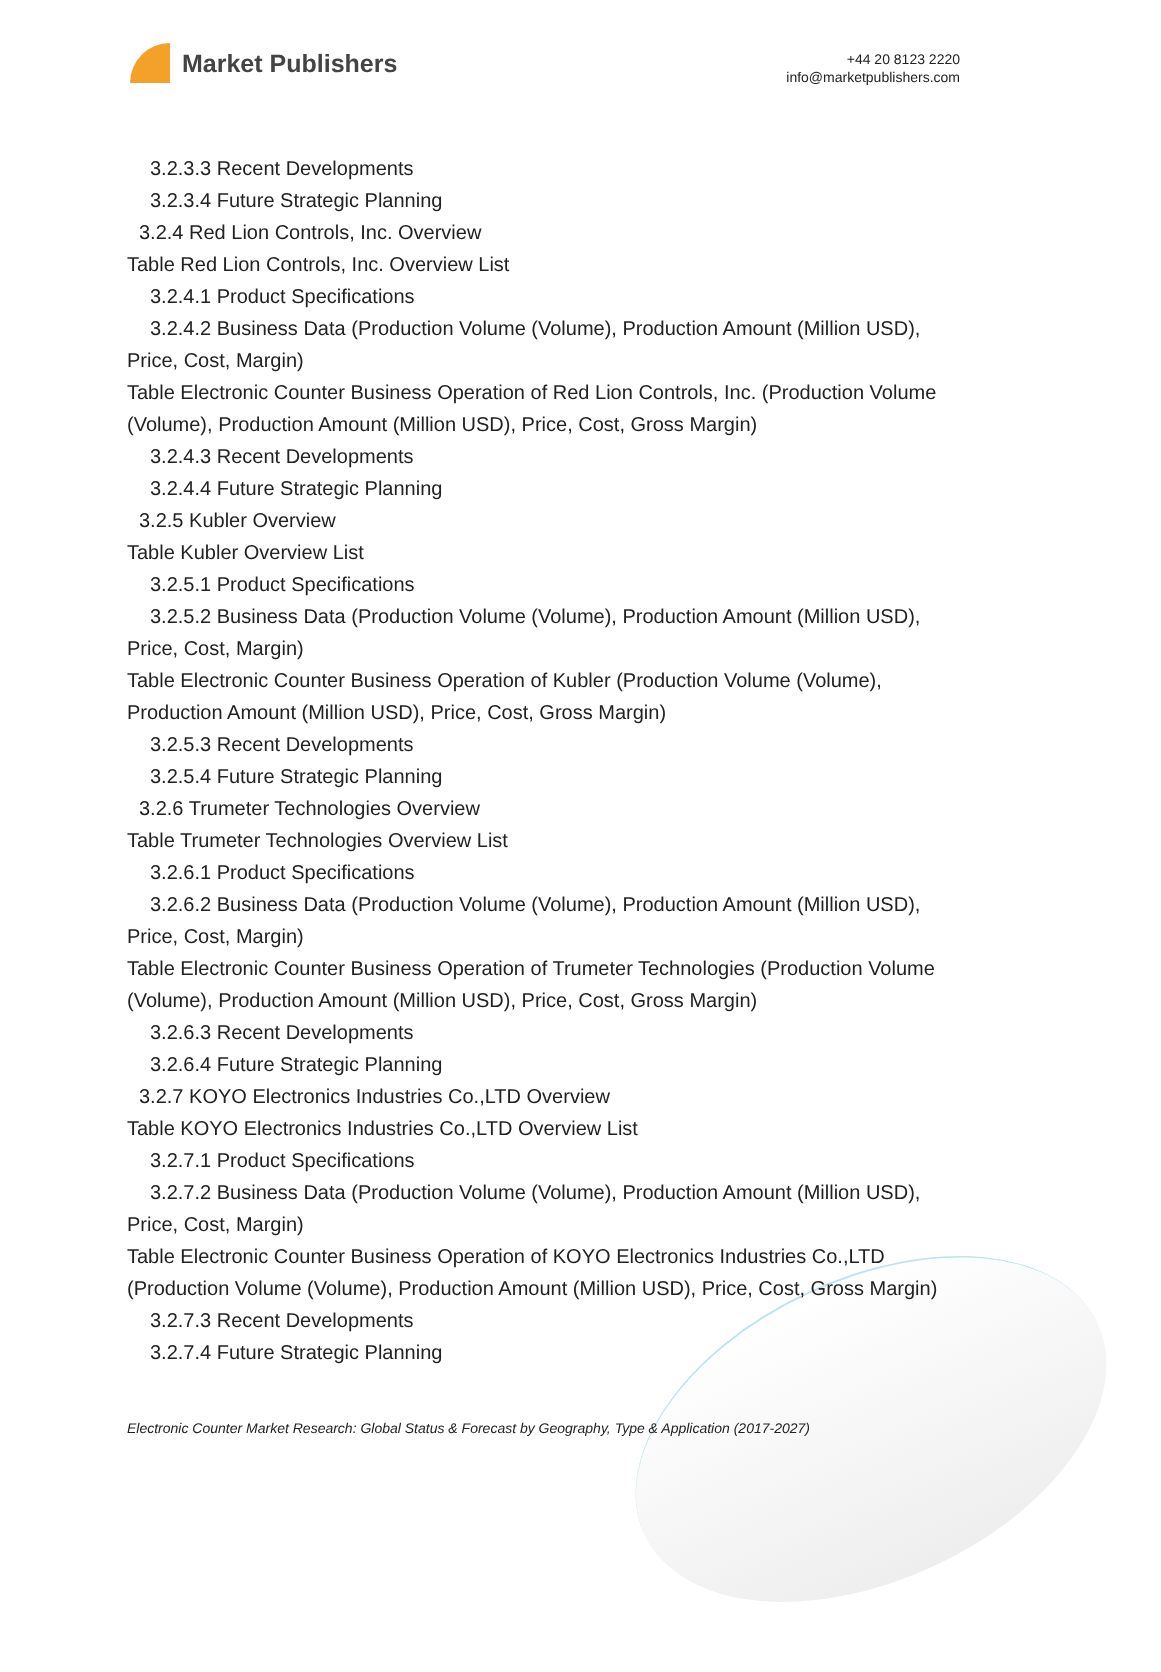Market Publishers
+44 20 8123 2220
info@marketpublishers.com
3.2.3.3 Recent Developments
3.2.3.4 Future Strategic Planning
3.2.4 Red Lion Controls, Inc. Overview
Table Red Lion Controls, Inc. Overview List
3.2.4.1 Product Specifications
3.2.4.2 Business Data (Production Volume (Volume), Production Amount (Million USD), Price, Cost, Margin)
Table Electronic Counter Business Operation of Red Lion Controls, Inc. (Production Volume (Volume), Production Amount (Million USD), Price, Cost, Gross Margin)
3.2.4.3 Recent Developments
3.2.4.4 Future Strategic Planning
3.2.5 Kubler Overview
Table Kubler Overview List
3.2.5.1 Product Specifications
3.2.5.2 Business Data (Production Volume (Volume), Production Amount (Million USD), Price, Cost, Margin)
Table Electronic Counter Business Operation of Kubler (Production Volume (Volume), Production Amount (Million USD), Price, Cost, Gross Margin)
3.2.5.3 Recent Developments
3.2.5.4 Future Strategic Planning
3.2.6 Trumeter Technologies Overview
Table Trumeter Technologies Overview List
3.2.6.1 Product Specifications
3.2.6.2 Business Data (Production Volume (Volume), Production Amount (Million USD), Price, Cost, Margin)
Table Electronic Counter Business Operation of Trumeter Technologies (Production Volume (Volume), Production Amount (Million USD), Price, Cost, Gross Margin)
3.2.6.3 Recent Developments
3.2.6.4 Future Strategic Planning
3.2.7 KOYO Electronics Industries Co.,LTD Overview
Table KOYO Electronics Industries Co.,LTD Overview List
3.2.7.1 Product Specifications
3.2.7.2 Business Data (Production Volume (Volume), Production Amount (Million USD), Price, Cost, Margin)
Table Electronic Counter Business Operation of KOYO Electronics Industries Co.,LTD (Production Volume (Volume), Production Amount (Million USD), Price, Cost, Gross Margin)
3.2.7.3 Recent Developments
3.2.7.4 Future Strategic Planning
Electronic Counter Market Research: Global Status & Forecast by Geography, Type & Application (2017-2027)